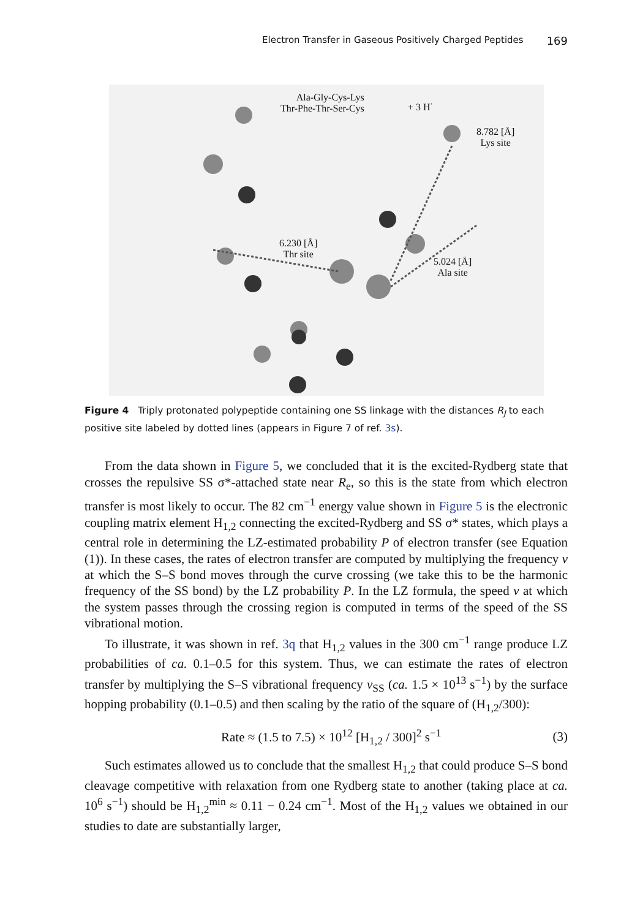Electron Transfer in Gaseous Positively Charged Peptides 169
Ala-Gly-Cys-Lys
Thr-Phe-Thr-Ser-Cys
+ 3 H<sup>·</sup>
8.782 [Å]
Lys site
6.230 [Å]
Thr site
5.024 [Å]
Ala site
Figure 4 Triply protonated polypeptide containing one SS linkage with the distances R<sub>J</sub> to each positive site labeled by dotted lines (appears in Figure 7 of ref. 3s).
From the data shown in Figure 5, we concluded that it is the excited-Rydberg state that crosses the repulsive SS σ*-attached state near R<sub>e</sub>, so this is the state from which electron transfer is most likely to occur. The 82 cm<sup>−1</sup> energy value shown in Figure 5 is the electronic coupling matrix element H<sub>1,2</sub> connecting the excited-Rydberg and SS σ* states, which plays a central role in determining the LZ-estimated probability P of electron transfer (see Equation (1)). In these cases, the rates of electron transfer are computed by multiplying the frequency ν at which the S–S bond moves through the curve crossing (we take this to be the harmonic frequency of the SS bond) by the LZ probability P. In the LZ formula, the speed v at which the system passes through the crossing region is computed in terms of the speed of the SS vibrational motion.
To illustrate, it was shown in ref. 3q that H<sub>1,2</sub> values in the 300 cm<sup>−1</sup> range produce LZ probabilities of ca. 0.1–0.5 for this system. Thus, we can estimate the rates of electron transfer by multiplying the S–S vibrational frequency ν<sub>SS</sub> (ca. 1.5 × 10<sup>13</sup> s<sup>−1</sup>) by the surface hopping probability (0.1–0.5) and then scaling by the ratio of the square of (H<sub>1,2</sub>/300):
Rate ≈ (1.5 to 7.5) × 10<sup>12</sup> [H<sub>1,2</sub> / 300]<sup>2</sup> s<sup>−1</sup> (3)
Such estimates allowed us to conclude that the smallest H<sub>1,2</sub> that could produce S–S bond cleavage competitive with relaxation from one Rydberg state to another (taking place at ca. 10<sup>6</sup> s<sup>−1</sup>) should be H<sub>1,2</sub><sup>min</sup> ≈ 0.11 − 0.24 cm<sup>−1</sup>. Most of the H<sub>1,2</sub> values we obtained in our studies to date are substantially larger,